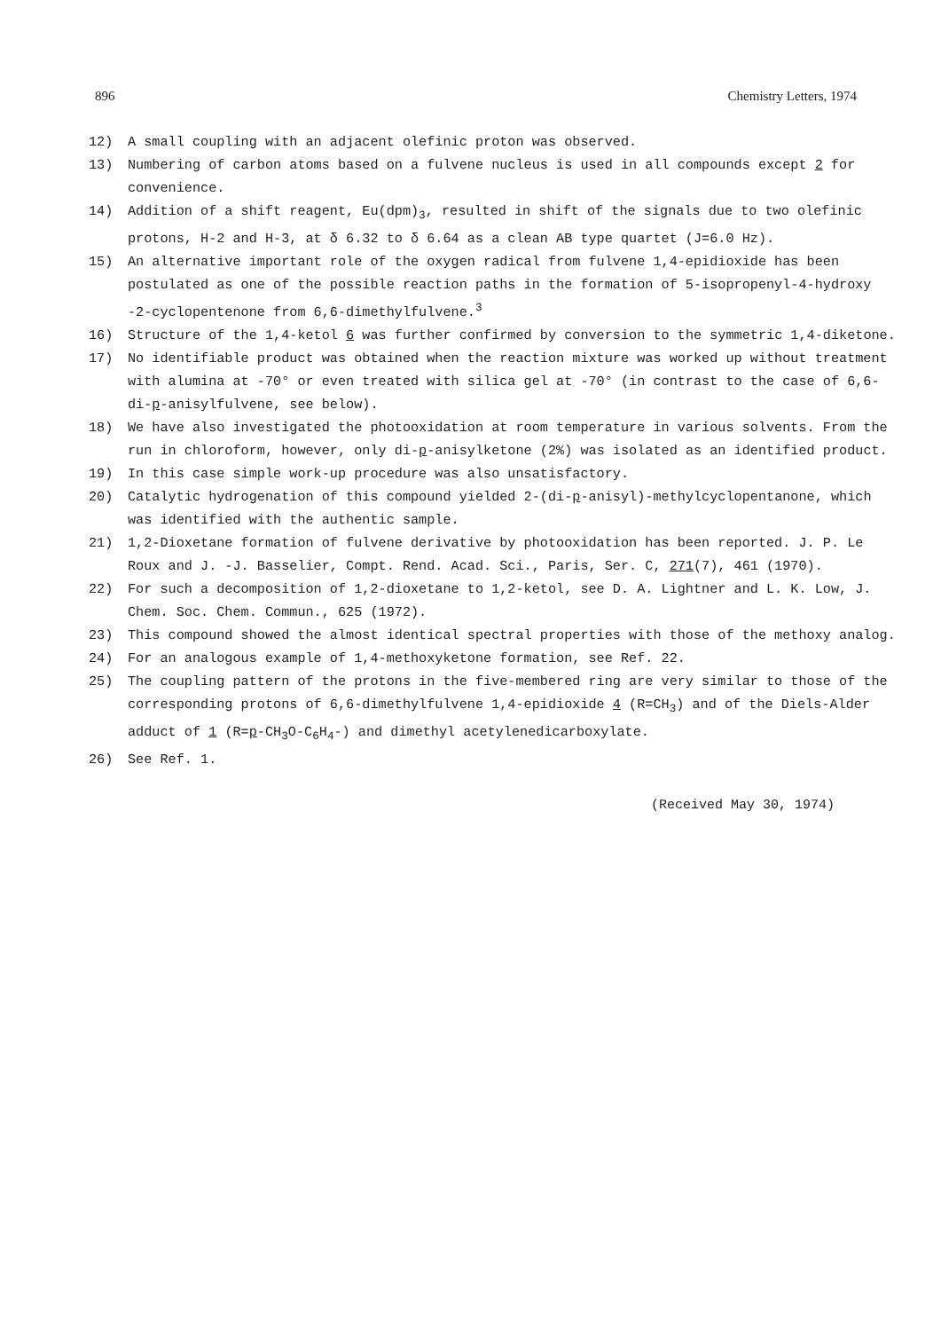896 Chemistry Letters, 1974
12) A small coupling with an adjacent olefinic proton was observed.
13) Numbering of carbon atoms based on a fulvene nucleus is used in all compounds except 2 for convenience.
14) Addition of a shift reagent, Eu(dpm)<sub>3</sub>, resulted in shift of the signals due to two olefinic protons, H-2 and H-3, at δ 6.32 to δ 6.64 as a clean AB type quartet (J=6.0 Hz).
15) An alternative important role of the oxygen radical from fulvene 1,4-epidioxide has been postulated as one of the possible reaction paths in the formation of 5-isopropenyl-4-hydroxy -2-cyclopentenone from 6,6-dimethylfulvene.<sup>3</sup>
16) Structure of the 1,4-ketol 6 was further confirmed by conversion to the symmetric 1,4-diketone.
17) No identifiable product was obtained when the reaction mixture was worked up without treatment with alumina at -70° or even treated with silica gel at -70° (in contrast to the case of 6,6-di-p-anisylfulvene, see below).
18) We have also investigated the photooxidation at room temperature in various solvents. From the run in chloroform, however, only di-p-anisylketone (2%) was isolated as an identified product.
19) In this case simple work-up procedure was also unsatisfactory.
20) Catalytic hydrogenation of this compound yielded 2-(di-p-anisyl)-methylcyclopentanone, which was identified with the authentic sample.
21) 1,2-Dioxetane formation of fulvene derivative by photooxidation has been reported. J. P. Le Roux and J. -J. Basselier, Compt. Rend. Acad. Sci., Paris, Ser. C, 271(7), 461 (1970).
22) For such a decomposition of 1,2-dioxetane to 1,2-ketol, see D. A. Lightner and L. K. Low, J. Chem. Soc. Chem. Commun., 625 (1972).
23) This compound showed the almost identical spectral properties with those of the methoxy analog.
24) For an analogous example of 1,4-methoxyketone formation, see Ref. 22.
25) The coupling pattern of the protons in the five-membered ring are very similar to those of the corresponding protons of 6,6-dimethylfulvene 1,4-epidioxide 4 (R=CH<sub>3</sub>) and of the Diels-Alder adduct of 1 (R=p-CH<sub>3</sub>O-C<sub>6</sub>H<sub>4</sub>-) and dimethyl acetylenedicarboxylate.
26) See Ref. 1.
(Received May 30, 1974)